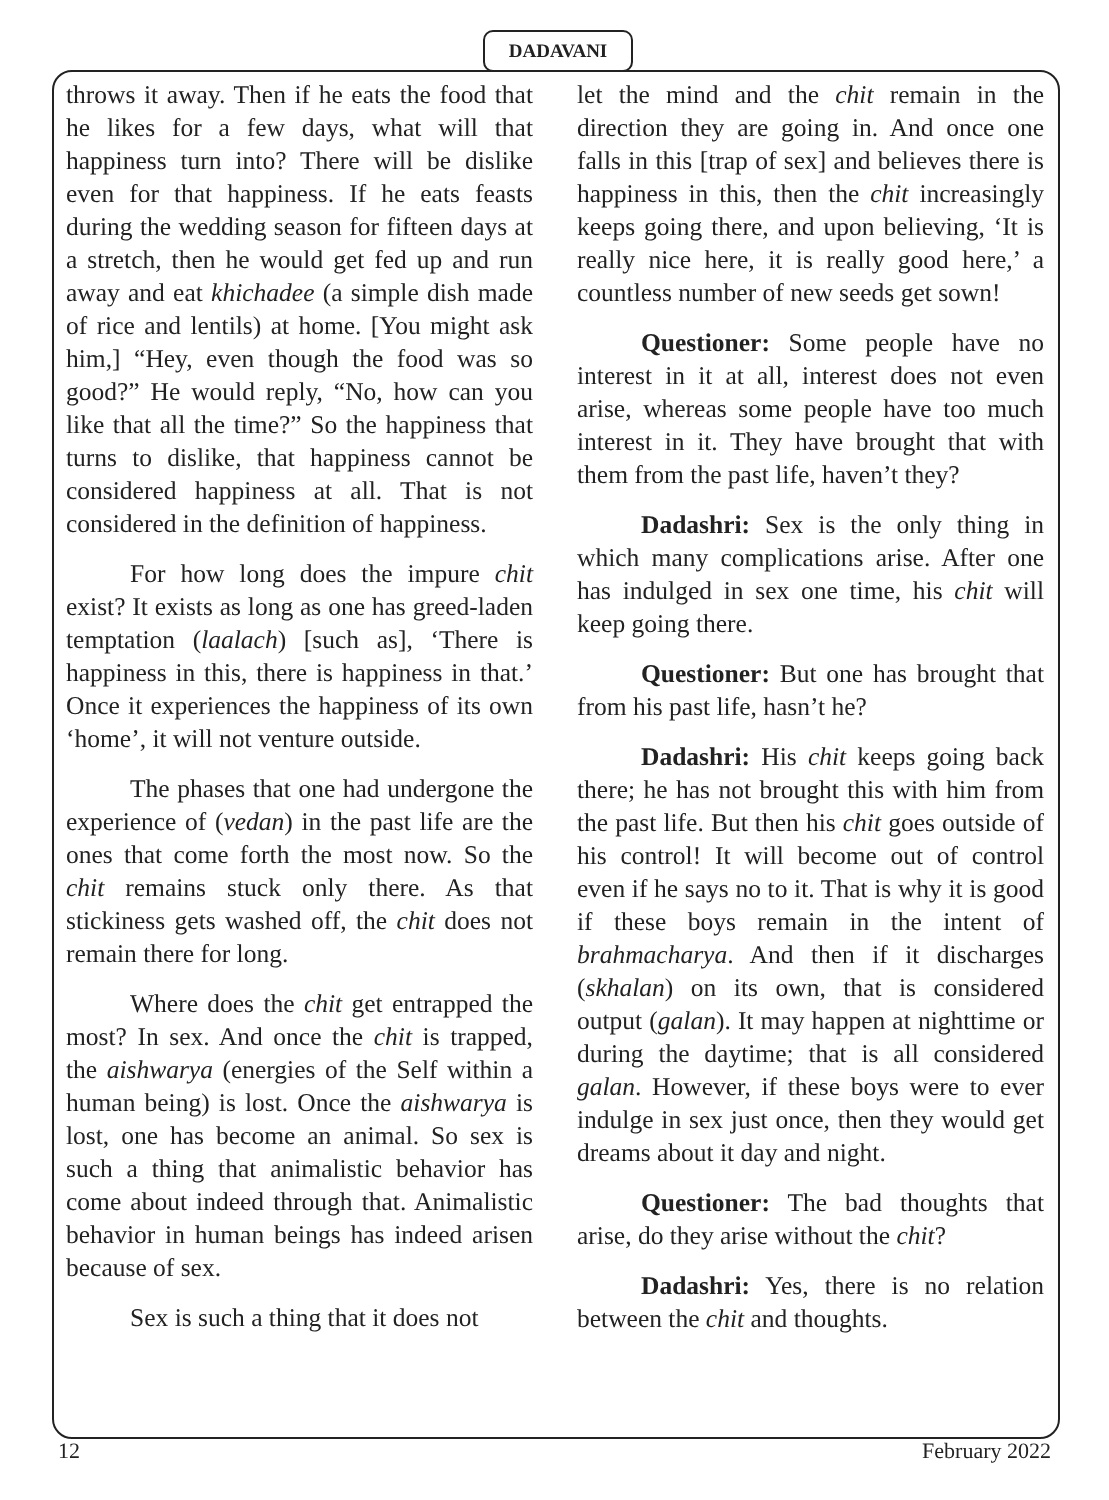DADAVANI
throws it away. Then if he eats the food that he likes for a few days, what will that happiness turn into? There will be dislike even for that happiness. If he eats feasts during the wedding season for fifteen days at a stretch, then he would get fed up and run away and eat khichadee (a simple dish made of rice and lentils) at home. [You might ask him,] “Hey, even though the food was so good?” He would reply, “No, how can you like that all the time?” So the happiness that turns to dislike, that happiness cannot be considered happiness at all. That is not considered in the definition of happiness.
For how long does the impure chit exist? It exists as long as one has greed-laden temptation (laalach) [such as], ‘There is happiness in this, there is happiness in that.’ Once it experiences the happiness of its own ‘home’, it will not venture outside.
The phases that one had undergone the experience of (vedan) in the past life are the ones that come forth the most now. So the chit remains stuck only there. As that stickiness gets washed off, the chit does not remain there for long.
Where does the chit get entrapped the most? In sex. And once the chit is trapped, the aishwarya (energies of the Self within a human being) is lost. Once the aishwarya is lost, one has become an animal. So sex is such a thing that animalistic behavior has come about indeed through that. Animalistic behavior in human beings has indeed arisen because of sex.
Sex is such a thing that it does not
let the mind and the chit remain in the direction they are going in. And once one falls in this [trap of sex] and believes there is happiness in this, then the chit increasingly keeps going there, and upon believing, ‘It is really nice here, it is really good here,’ a countless number of new seeds get sown!
Questioner: Some people have no interest in it at all, interest does not even arise, whereas some people have too much interest in it. They have brought that with them from the past life, haven’t they?
Dadashri: Sex is the only thing in which many complications arise. After one has indulged in sex one time, his chit will keep going there.
Questioner: But one has brought that from his past life, hasn’t he?
Dadashri: His chit keeps going back there; he has not brought this with him from the past life. But then his chit goes outside of his control! It will become out of control even if he says no to it. That is why it is good if these boys remain in the intent of brahmacharya. And then if it discharges (skhalan) on its own, that is considered output (galan). It may happen at nighttime or during the daytime; that is all considered galan. However, if these boys were to ever indulge in sex just once, then they would get dreams about it day and night.
Questioner: The bad thoughts that arise, do they arise without the chit?
Dadashri: Yes, there is no relation between the chit and thoughts.
12 February 2022